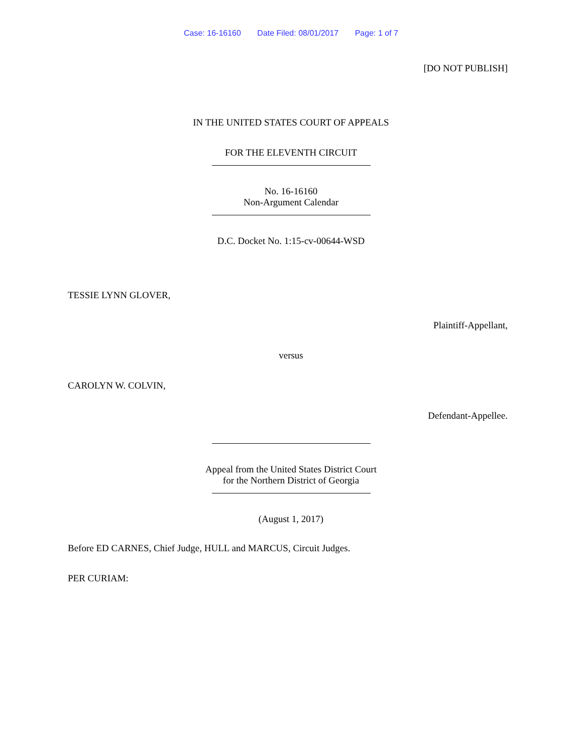Case: 16-16160 Date Filed: 08/01/2017 Page: 1 of 7
[DO NOT PUBLISH]
IN THE UNITED STATES COURT OF APPEALS
FOR THE ELEVENTH CIRCUIT
No. 16-16160
Non-Argument Calendar
D.C. Docket No. 1:15-cv-00644-WSD
TESSIE LYNN GLOVER,
Plaintiff-Appellant,
versus
CAROLYN W. COLVIN,
Defendant-Appellee.
Appeal from the United States District Court
for the Northern District of Georgia
(August 1, 2017)
Before ED CARNES, Chief Judge, HULL and MARCUS, Circuit Judges.
PER CURIAM: